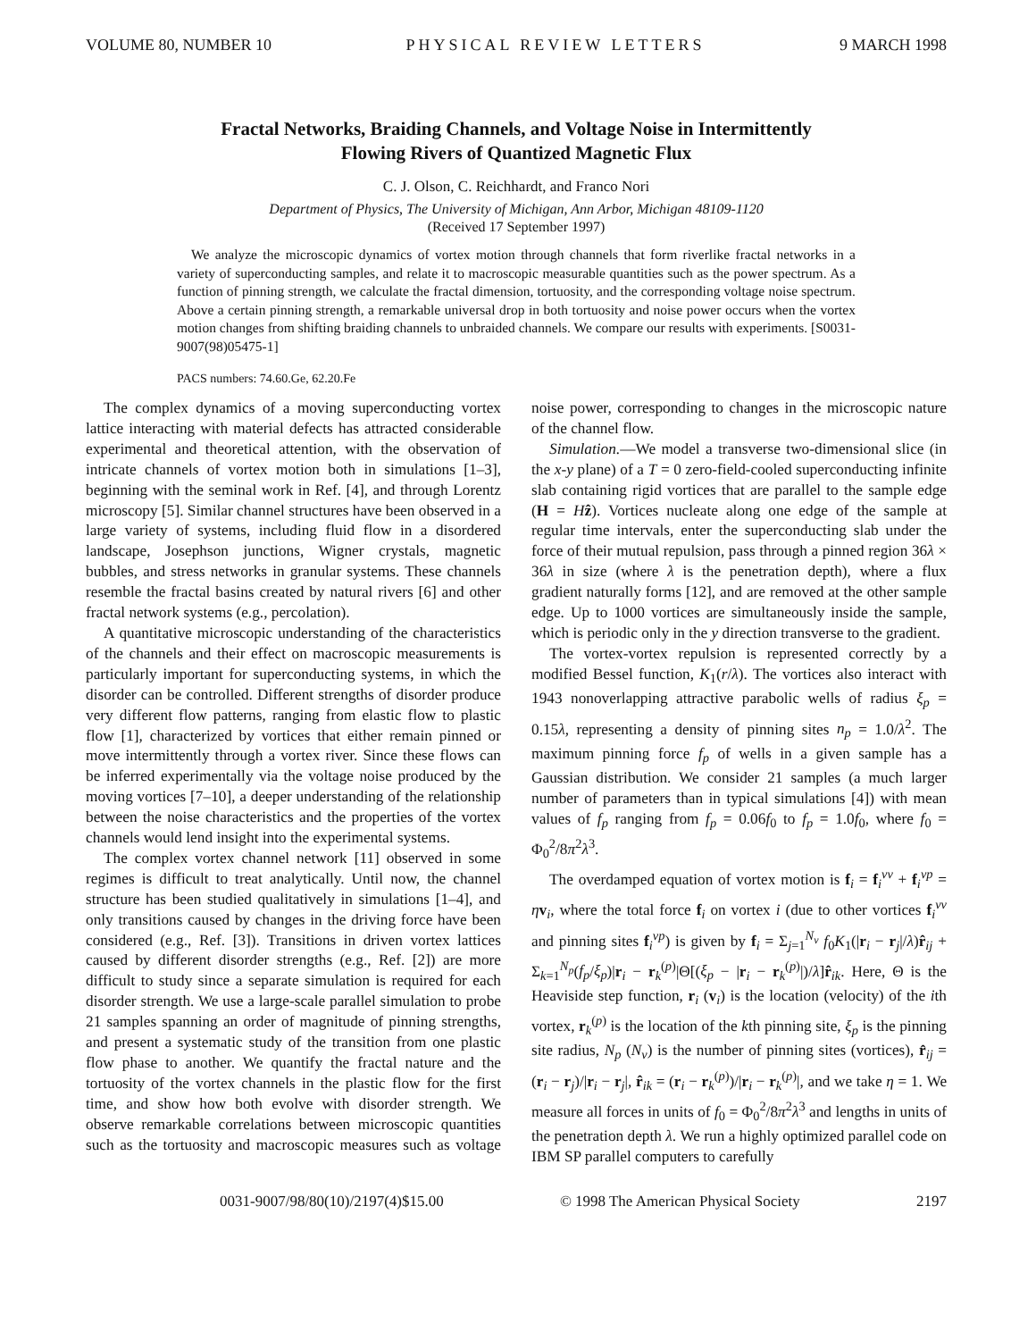VOLUME 80, NUMBER 10 PHYSICAL REVIEW LETTERS 9 MARCH 1998
Fractal Networks, Braiding Channels, and Voltage Noise in Intermittently
Flowing Rivers of Quantized Magnetic Flux
C. J. Olson, C. Reichhardt, and Franco Nori
Department of Physics, The University of Michigan, Ann Arbor, Michigan 48109-1120
(Received 17 September 1997)
We analyze the microscopic dynamics of vortex motion through channels that form riverlike fractal networks in a variety of superconducting samples, and relate it to macroscopic measurable quantities such as the power spectrum. As a function of pinning strength, we calculate the fractal dimension, tortuosity, and the corresponding voltage noise spectrum. Above a certain pinning strength, a remarkable universal drop in both tortuosity and noise power occurs when the vortex motion changes from shifting braiding channels to unbraided channels. We compare our results with experiments. [S0031-9007(98)05475-1]
PACS numbers: 74.60.Ge, 62.20.Fe
The complex dynamics of a moving superconducting vortex lattice interacting with material defects has attracted considerable experimental and theoretical attention, with the observation of intricate channels of vortex motion both in simulations [1–3], beginning with the seminal work in Ref. [4], and through Lorentz microscopy [5]. Similar channel structures have been observed in a large variety of systems, including fluid flow in a disordered landscape, Josephson junctions, Wigner crystals, magnetic bubbles, and stress networks in granular systems. These channels resemble the fractal basins created by natural rivers [6] and other fractal network systems (e.g., percolation).
A quantitative microscopic understanding of the characteristics of the channels and their effect on macroscopic measurements is particularly important for superconducting systems, in which the disorder can be controlled. Different strengths of disorder produce very different flow patterns, ranging from elastic flow to plastic flow [1], characterized by vortices that either remain pinned or move intermittently through a vortex river. Since these flows can be inferred experimentally via the voltage noise produced by the moving vortices [7–10], a deeper understanding of the relationship between the noise characteristics and the properties of the vortex channels would lend insight into the experimental systems.
The complex vortex channel network [11] observed in some regimes is difficult to treat analytically. Until now, the channel structure has been studied qualitatively in simulations [1–4], and only transitions caused by changes in the driving force have been considered (e.g., Ref. [3]). Transitions in driven vortex lattices caused by different disorder strengths (e.g., Ref. [2]) are more difficult to study since a separate simulation is required for each disorder strength. We use a large-scale parallel simulation to probe 21 samples spanning an order of magnitude of pinning strengths, and present a systematic study of the transition from one plastic flow phase to another. We quantify the fractal nature and the tortuosity of the vortex channels in the plastic flow for the first time, and show how both evolve with disorder strength. We observe remarkable correlations between microscopic quantities such as the tortuosity and macroscopic measures such as voltage noise power, corresponding to changes in the microscopic nature of the channel flow.
Simulation.—We model a transverse two-dimensional slice (in the x-y plane) of a T = 0 zero-field-cooled superconducting infinite slab containing rigid vortices that are parallel to the sample edge (H = Hẑ). Vortices nucleate along one edge of the sample at regular time intervals, enter the superconducting slab under the force of their mutual repulsion, pass through a pinned region 36λ × 36λ in size (where λ is the penetration depth), where a flux gradient naturally forms [12], and are removed at the other sample edge. Up to 1000 vortices are simultaneously inside the sample, which is periodic only in the y direction transverse to the gradient.
The vortex-vortex repulsion is represented correctly by a modified Bessel function, K<sub>1</sub>(r/λ). The vortices also interact with 1943 nonoverlapping attractive parabolic wells of radius ξ<sub>p</sub> = 0.15λ, representing a density of pinning sites n<sub>p</sub> = 1.0/λ<sup>2</sup>. The maximum pinning force f<sub>p</sub> of wells in a given sample has a Gaussian distribution. We consider 21 samples (a much larger number of parameters than in typical simulations [4]) with mean values of f<sub>p</sub> ranging from f<sub>p</sub> = 0.06f<sub>0</sub> to f<sub>p</sub> = 1.0f<sub>0</sub>, where f<sub>0</sub> = Φ<sub>0</sub><sup>2</sup>/8π<sup>2</sup>λ<sup>3</sup>.
The overdamped equation of vortex motion is f<sub>i</sub> = f<sub>i</sub><sup>vv</sup> + f<sub>i</sub><sup>vp</sup> = ηv<sub>i</sub>, where the total force f<sub>i</sub> on vortex i (due to other vortices f<sub>i</sub><sup>vv</sup> and pinning sites f<sub>i</sub><sup>vp</sup>) is given by f<sub>i</sub> = Σ<sub>j=1</sub><sup>N<sub>v</sub></sup> f<sub>0</sub>K<sub>1</sub>(|r<sub>i</sub> − r<sub>j</sub>|/λ)r̂<sub>ij</sub> + Σ<sub>k=1</sub><sup>N<sub>p</sub></sup>(f<sub>p</sub>/ξ<sub>p</sub>)|r<sub>i</sub> − r<sub>k</sub><sup>(p)</sup>|Θ[(ξ<sub>p</sub> − |r<sub>i</sub> − r<sub>k</sub><sup>(p)</sup>|)/λ]r̂<sub>ik</sub>. Here, Θ is the Heaviside step function, r<sub>i</sub> (v<sub>i</sub>) is the location (velocity) of the ith vortex, r<sub>k</sub><sup>(p)</sup> is the location of the kth pinning site, ξ<sub>p</sub> is the pinning site radius, N<sub>p</sub> (N<sub>v</sub>) is the number of pinning sites (vortices), r̂<sub>ij</sub> = (r<sub>i</sub> − r<sub>j</sub>)/|r<sub>i</sub> − r<sub>j</sub>|, r̂<sub>ik</sub> = (r<sub>i</sub> − r<sub>k</sub><sup>(p)</sup>)/|r<sub>i</sub> − r<sub>k</sub><sup>(p)</sup>|, and we take η = 1. We measure all forces in units of f<sub>0</sub> = Φ<sub>0</sub><sup>2</sup>/8π<sup>2</sup>λ<sup>3</sup> and lengths in units of the penetration depth λ. We run a highly optimized parallel code on IBM SP parallel computers to carefully
0031-9007/98/80(10)/2197(4)$15.00 © 1998 The American Physical Society 2197